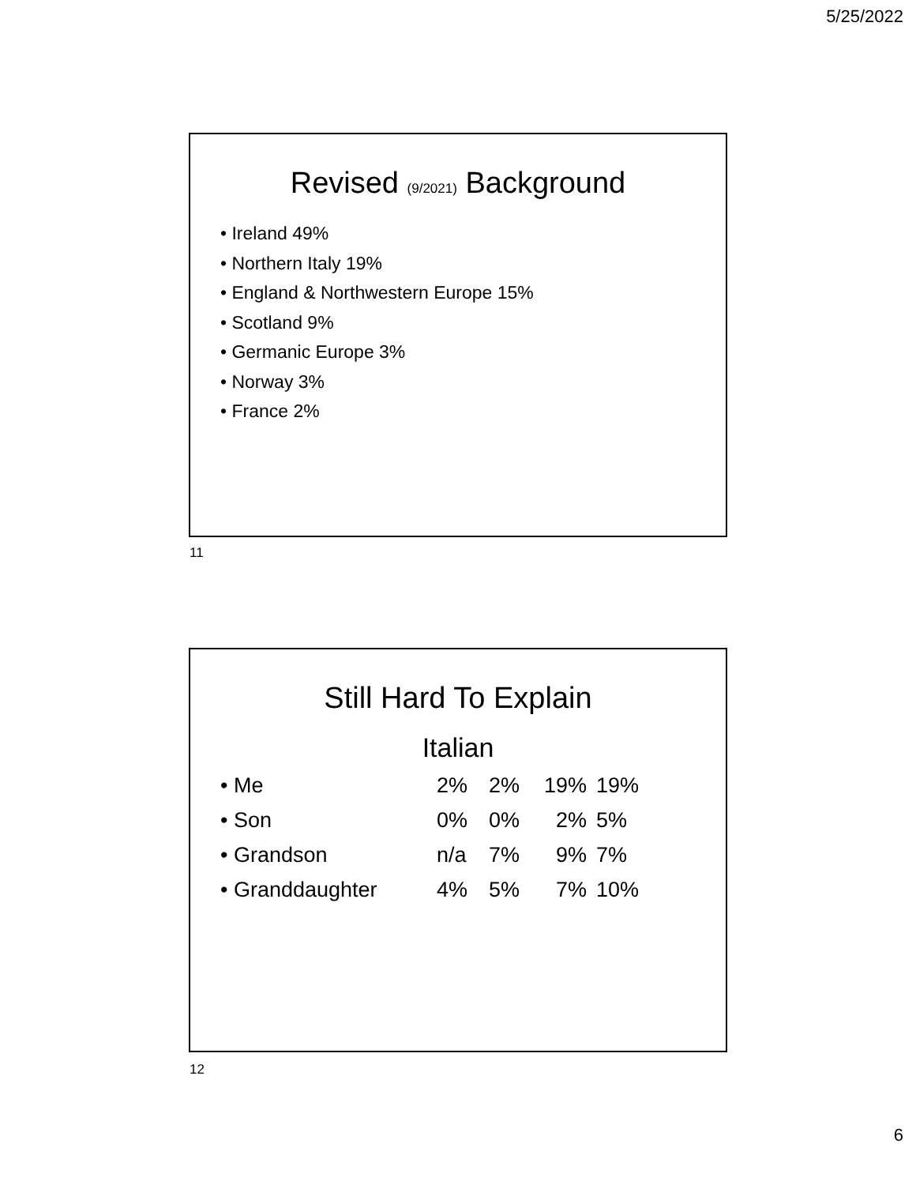5/25/2022
Revised (9/2021) Background
• Ireland 49%
• Northern Italy 19%
• England & Northwestern Europe 15%
• Scotland 9%
• Germanic Europe 3%
• Norway 3%
• France 2%
11
Still Hard To Explain
Italian
| • Me | 2% | 2% | 19% | 19% |
| • Son | 0% | 0% | 2% | 5% |
| • Grandson | n/a | 7% | 9% | 7% |
| • Granddaughter | 4% | 5% | 7% | 10% |
12
6